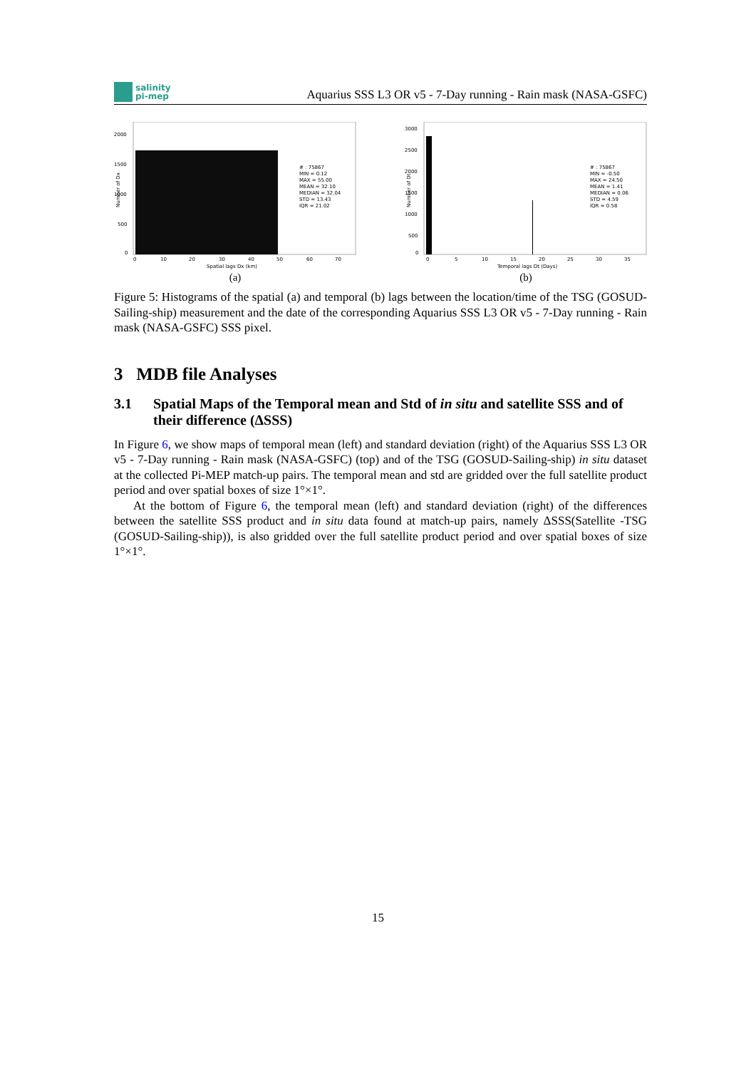salinity
pi-mep
Aquarius SSS L3 OR v5 - 7-Day running - Rain mask (NASA-GSFC)
2000
1500
1000
500
0
0
10
20
30
40
50
60
70
Spatial lags Dx (km)
# : 75867
MIN = 0.12
MAX = 55.00
MEAN = 32.10
MEDIAN = 32.04
STD = 13.43
IQR = 21.02
Number of Dx
(a)
3000
2500
2000
1500
1000
500
0
0
5
10
15
20
25
30
35
Temporal lags Dt (Days)
# : 75867
MIN = -0.50
MAX = 24.50
MEAN = 1.41
MEDIAN = 0.06
STD = 4.59
IQR = 0.58
Number of Dt
(b)
Figure 5: Histograms of the spatial (a) and temporal (b) lags between the location/time of the TSG (GOSUD-Sailing-ship) measurement and the date of the corresponding Aquarius SSS L3 OR v5 - 7-Day running - Rain mask (NASA-GSFC) SSS pixel.
3 MDB file Analyses
3.1 Spatial Maps of the Temporal mean and Std of in situ and satellite SSS and of their difference (ΔSSS)
In Figure 6, we show maps of temporal mean (left) and standard deviation (right) of the Aquarius SSS L3 OR v5 - 7-Day running - Rain mask (NASA-GSFC) (top) and of the TSG (GOSUD-Sailing-ship) in situ dataset at the collected Pi-MEP match-up pairs. The temporal mean and std are gridded over the full satellite product period and over spatial boxes of size 1°×1°.
At the bottom of Figure 6, the temporal mean (left) and standard deviation (right) of the differences between the satellite SSS product and in situ data found at match-up pairs, namely ΔSSS(Satellite -TSG (GOSUD-Sailing-ship)), is also gridded over the full satellite product period and over spatial boxes of size 1°×1°.
15